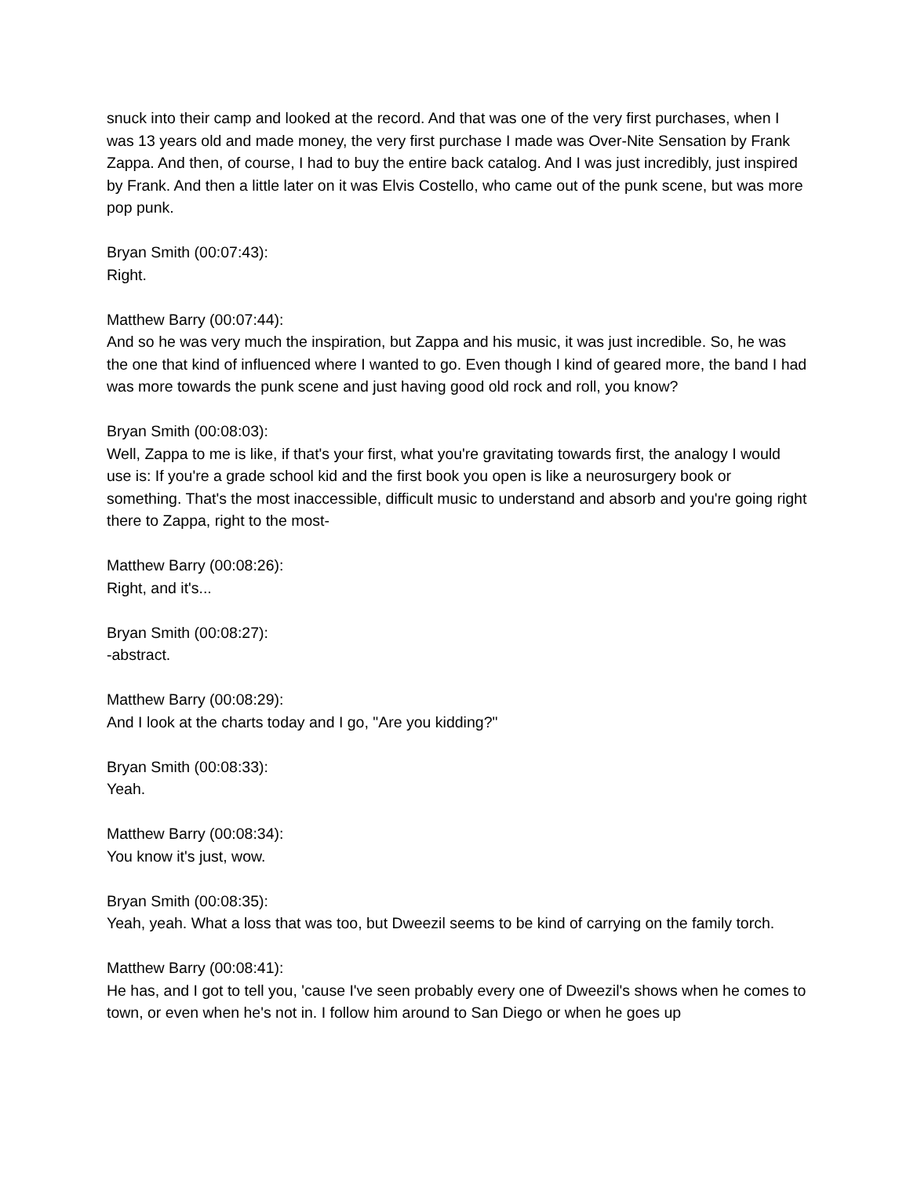snuck into their camp and looked at the record. And that was one of the very first purchases, when I was 13 years old and made money, the very first purchase I made was Over-Nite Sensation by Frank Zappa. And then, of course, I had to buy the entire back catalog. And I was just incredibly, just inspired by Frank. And then a little later on it was Elvis Costello, who came out of the punk scene, but was more pop punk.
Bryan Smith (00:07:43):
Right.
Matthew Barry (00:07:44):
And so he was very much the inspiration, but Zappa and his music, it was just incredible. So, he was the one that kind of influenced where I wanted to go. Even though I kind of geared more, the band I had was more towards the punk scene and just having good old rock and roll, you know?
Bryan Smith (00:08:03):
Well, Zappa to me is like, if that's your first, what you're gravitating towards first, the analogy I would use is: If you're a grade school kid and the first book you open is like a neurosurgery book or something. That's the most inaccessible, difficult music to understand and absorb and you're going right there to Zappa, right to the most-
Matthew Barry (00:08:26):
Right, and it's...
Bryan Smith (00:08:27):
-abstract.
Matthew Barry (00:08:29):
And I look at the charts today and I go, "Are you kidding?"
Bryan Smith (00:08:33):
Yeah.
Matthew Barry (00:08:34):
You know it's just, wow.
Bryan Smith (00:08:35):
Yeah, yeah. What a loss that was too, but Dweezil seems to be kind of carrying on the family torch.
Matthew Barry (00:08:41):
He has, and I got to tell you, 'cause I've seen probably every one of Dweezil's shows when he comes to town, or even when he's not in. I follow him around to San Diego or when he goes up